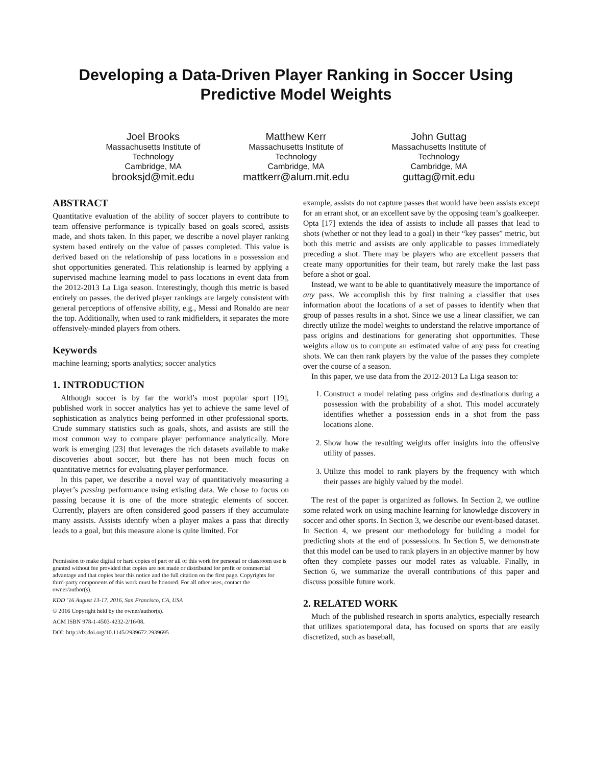Developing a Data-Driven Player Ranking in Soccer Using Predictive Model Weights
Joel Brooks
Massachusetts Institute of Technology
Cambridge, MA
brooksjd@mit.edu
Matthew Kerr
Massachusetts Institute of Technology
Cambridge, MA
mattkerr@alum.mit.edu
John Guttag
Massachusetts Institute of Technology
Cambridge, MA
guttag@mit.edu
ABSTRACT
Quantitative evaluation of the ability of soccer players to contribute to team offensive performance is typically based on goals scored, assists made, and shots taken. In this paper, we describe a novel player ranking system based entirely on the value of passes completed. This value is derived based on the relationship of pass locations in a possession and shot opportunities generated. This relationship is learned by applying a supervised machine learning model to pass locations in event data from the 2012-2013 La Liga season. Interestingly, though this metric is based entirely on passes, the derived player rankings are largely consistent with general perceptions of offensive ability, e.g., Messi and Ronaldo are near the top. Additionally, when used to rank midfielders, it separates the more offensively-minded players from others.
Keywords
machine learning; sports analytics; soccer analytics
1. INTRODUCTION
Although soccer is by far the world’s most popular sport [19], published work in soccer analytics has yet to achieve the same level of sophistication as analytics being performed in other professional sports. Crude summary statistics such as goals, shots, and assists are still the most common way to compare player performance analytically. More work is emerging [23] that leverages the rich datasets available to make discoveries about soccer, but there has not been much focus on quantitative metrics for evaluating player performance.
In this paper, we describe a novel way of quantitatively measuring a player’s passing performance using existing data. We chose to focus on passing because it is one of the more strategic elements of soccer. Currently, players are often considered good passers if they accumulate many assists. Assists identify when a player makes a pass that directly leads to a goal, but this measure alone is quite limited. For
Permission to make digital or hard copies of part or all of this work for personal or classroom use is granted without fee provided that copies are not made or distributed for profit or commercial advantage and that copies bear this notice and the full citation on the first page. Copyrights for third-party components of this work must be honored. For all other uses, contact the owner/author(s).
KDD ’16 August 13-17, 2016, San Francisco, CA, USA
© 2016 Copyright held by the owner/author(s).
ACM ISBN 978-1-4503-4232-2/16/08.
DOI: http://dx.doi.org/10.1145/2939672.2939695
example, assists do not capture passes that would have been assists except for an errant shot, or an excellent save by the opposing team’s goalkeeper. Opta [17] extends the idea of assists to include all passes that lead to shots (whether or not they lead to a goal) in their “key passes” metric, but both this metric and assists are only applicable to passes immediately preceding a shot. There may be players who are excellent passers that create many opportunities for their team, but rarely make the last pass before a shot or goal.
Instead, we want to be able to quantitatively measure the importance of any pass. We accomplish this by first training a classifier that uses information about the locations of a set of passes to identify when that group of passes results in a shot. Since we use a linear classifier, we can directly utilize the model weights to understand the relative importance of pass origins and destinations for generating shot opportunities. These weights allow us to compute an estimated value of any pass for creating shots. We can then rank players by the value of the passes they complete over the course of a season.
In this paper, we use data from the 2012-2013 La Liga season to:
1. Construct a model relating pass origins and destinations during a possession with the probability of a shot. This model accurately identifies whether a possession ends in a shot from the pass locations alone.
2. Show how the resulting weights offer insights into the offensive utility of passes.
3. Utilize this model to rank players by the frequency with which their passes are highly valued by the model.
The rest of the paper is organized as follows. In Section 2, we outline some related work on using machine learning for knowledge discovery in soccer and other sports. In Section 3, we describe our event-based dataset. In Section 4, we present our methodology for building a model for predicting shots at the end of possessions. In Section 5, we demonstrate that this model can be used to rank players in an objective manner by how often they complete passes our model rates as valuable. Finally, in Section 6, we summarize the overall contributions of this paper and discuss possible future work.
2. RELATED WORK
Much of the published research in sports analytics, especially research that utilizes spatiotemporal data, has focused on sports that are easily discretized, such as baseball,